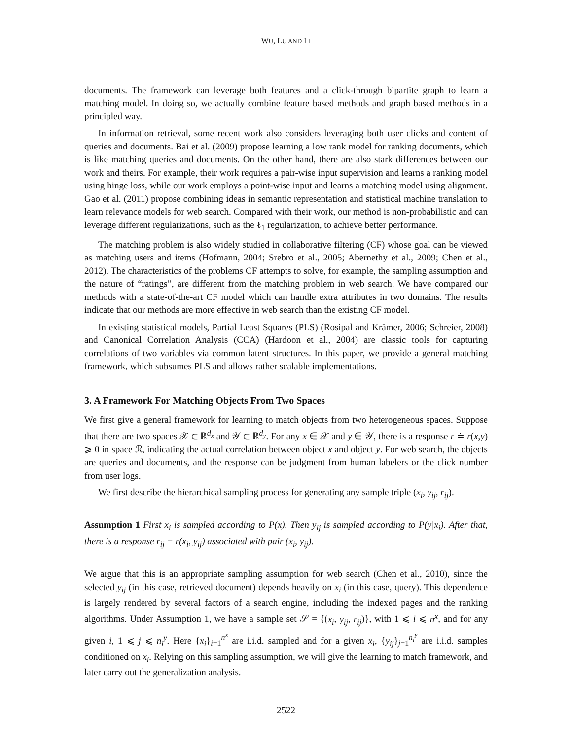WU, LU AND LI
documents. The framework can leverage both features and a click-through bipartite graph to learn a matching model. In doing so, we actually combine feature based methods and graph based methods in a principled way.
In information retrieval, some recent work also considers leveraging both user clicks and content of queries and documents. Bai et al. (2009) propose learning a low rank model for ranking documents, which is like matching queries and documents. On the other hand, there are also stark differences between our work and theirs. For example, their work requires a pair-wise input supervision and learns a ranking model using hinge loss, while our work employs a point-wise input and learns a matching model using alignment. Gao et al. (2011) propose combining ideas in semantic representation and statistical machine translation to learn relevance models for web search. Compared with their work, our method is non-probabilistic and can leverage different regularizations, such as the ℓ<sub>1</sub> regularization, to achieve better performance.
The matching problem is also widely studied in collaborative filtering (CF) whose goal can be viewed as matching users and items (Hofmann, 2004; Srebro et al., 2005; Abernethy et al., 2009; Chen et al., 2012). The characteristics of the problems CF attempts to solve, for example, the sampling assumption and the nature of “ratings”, are different from the matching problem in web search. We have compared our methods with a state-of-the-art CF model which can handle extra attributes in two domains. The results indicate that our methods are more effective in web search than the existing CF model.
In existing statistical models, Partial Least Squares (PLS) (Rosipal and Krämer, 2006; Schreier, 2008) and Canonical Correlation Analysis (CCA) (Hardoon et al., 2004) are classic tools for capturing correlations of two variables via common latent structures. In this paper, we provide a general matching framework, which subsumes PLS and allows rather scalable implementations.
3. A Framework For Matching Objects From Two Spaces
We first give a general framework for learning to match objects from two heterogeneous spaces. Suppose that there are two spaces 𝒳 ⊂ ℝ<sup>d<sub>x</sub></sup> and 𝒴 ⊂ ℝ<sup>d<sub>y</sub></sup>. For any x ∈ 𝒳 and y ∈ 𝒴, there is a response r ≐ r(x,y) ⩾ 0 in space ℛ, indicating the actual correlation between object x and object y. For web search, the objects are queries and documents, and the response can be judgment from human labelers or the click number from user logs.
We first describe the hierarchical sampling process for generating any sample triple (x<sub>i</sub>, y<sub>ij</sub>, r<sub>ij</sub>).
Assumption 1 First x<sub>i</sub> is sampled according to P(x). Then y<sub>ij</sub> is sampled according to P(y|x<sub>i</sub>). After that, there is a response r<sub>ij</sub> = r(x<sub>i</sub>, y<sub>ij</sub>) associated with pair (x<sub>i</sub>, y<sub>ij</sub>).
We argue that this is an appropriate sampling assumption for web search (Chen et al., 2010), since the selected y<sub>ij</sub> (in this case, retrieved document) depends heavily on x<sub>i</sub> (in this case, query). This dependence is largely rendered by several factors of a search engine, including the indexed pages and the ranking algorithms. Under Assumption 1, we have a sample set 𝒮 = {(x<sub>i</sub>, y<sub>ij</sub>, r<sub>ij</sub>)}, with 1 ⩽ i ⩽ n<sup>x</sup>, and for any given i, 1 ⩽ j ⩽ n<sub>i</sub><sup>y</sup>. Here {x<sub>i</sub>}<sub>i=1</sub><sup>n<sup>x</sup></sup> are i.i.d. sampled and for a given x<sub>i</sub>, {y<sub>ij</sub>}<sub>j=1</sub><sup>n<sub>i</sub><sup>y</sup></sup> are i.i.d. samples conditioned on x<sub>i</sub>. Relying on this sampling assumption, we will give the learning to match framework, and later carry out the generalization analysis.
2522